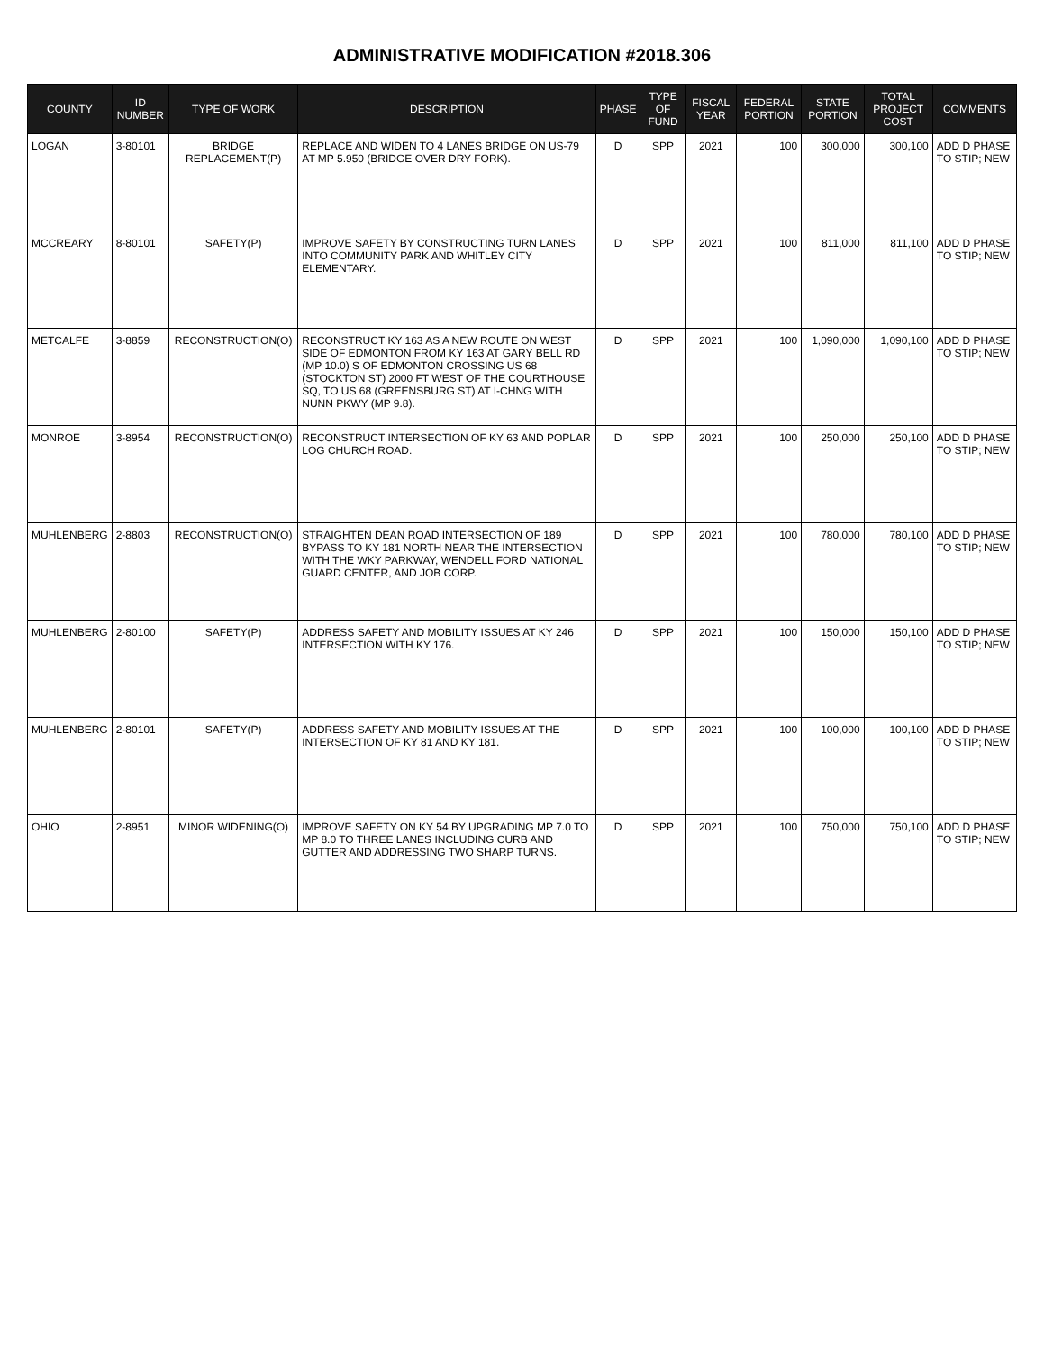ADMINISTRATIVE MODIFICATION #2018.306
| COUNTY | ID NUMBER | TYPE OF WORK | DESCRIPTION | PHASE | TYPE OF FUND | FISCAL YEAR | FEDERAL PORTION | STATE PORTION | TOTAL PROJECT COST | COMMENTS |
| --- | --- | --- | --- | --- | --- | --- | --- | --- | --- | --- |
| LOGAN | 3-80101 | BRIDGE REPLACEMENT(P) | REPLACE AND WIDEN TO 4 LANES BRIDGE ON US-79 AT MP 5.950 (BRIDGE OVER DRY FORK). | D | SPP | 2021 | 100 | 300,000 | 300,100 | ADD D PHASE TO STIP; NEW |
| MCCREARY | 8-80101 | SAFETY(P) | IMPROVE SAFETY BY CONSTRUCTING TURN LANES INTO COMMUNITY PARK AND WHITLEY CITY ELEMENTARY. | D | SPP | 2021 | 100 | 811,000 | 811,100 | ADD D PHASE TO STIP; NEW |
| METCALFE | 3-8859 | RECONSTRUCTION(O) | RECONSTRUCT KY 163 AS A NEW ROUTE ON WEST SIDE OF EDMONTON FROM KY 163 AT GARY BELL RD (MP 10.0) S OF EDMONTON CROSSING US 68 (STOCKTON ST) 2000 FT WEST OF THE COURTHOUSE SQ, TO US 68 (GREENSBURG ST) AT I-CHNG WITH NUNN PKWY (MP 9.8). | D | SPP | 2021 | 100 | 1,090,000 | 1,090,100 | ADD D PHASE TO STIP; NEW |
| MONROE | 3-8954 | RECONSTRUCTION(O) | RECONSTRUCT INTERSECTION OF KY 63 AND POPLAR LOG CHURCH ROAD. | D | SPP | 2021 | 100 | 250,000 | 250,100 | ADD D PHASE TO STIP; NEW |
| MUHLENBERG | 2-8803 | RECONSTRUCTION(O) | STRAIGHTEN DEAN ROAD INTERSECTION OF 189 BYPASS TO KY 181 NORTH NEAR THE INTERSECTION WITH THE WKY PARKWAY, WENDELL FORD NATIONAL GUARD CENTER, AND JOB CORP. | D | SPP | 2021 | 100 | 780,000 | 780,100 | ADD D PHASE TO STIP; NEW |
| MUHLENBERG | 2-80100 | SAFETY(P) | ADDRESS SAFETY AND MOBILITY ISSUES AT KY 246 INTERSECTION WITH KY 176. | D | SPP | 2021 | 100 | 150,000 | 150,100 | ADD D PHASE TO STIP; NEW |
| MUHLENBERG | 2-80101 | SAFETY(P) | ADDRESS SAFETY AND MOBILITY ISSUES AT THE INTERSECTION OF KY 81 AND KY 181. | D | SPP | 2021 | 100 | 100,000 | 100,100 | ADD D PHASE TO STIP; NEW |
| OHIO | 2-8951 | MINOR WIDENING(O) | IMPROVE SAFETY ON KY 54 BY UPGRADING MP 7.0 TO MP 8.0 TO THREE LANES INCLUDING CURB AND GUTTER AND ADDRESSING TWO SHARP TURNS. | D | SPP | 2021 | 100 | 750,000 | 750,100 | ADD D PHASE TO STIP; NEW |